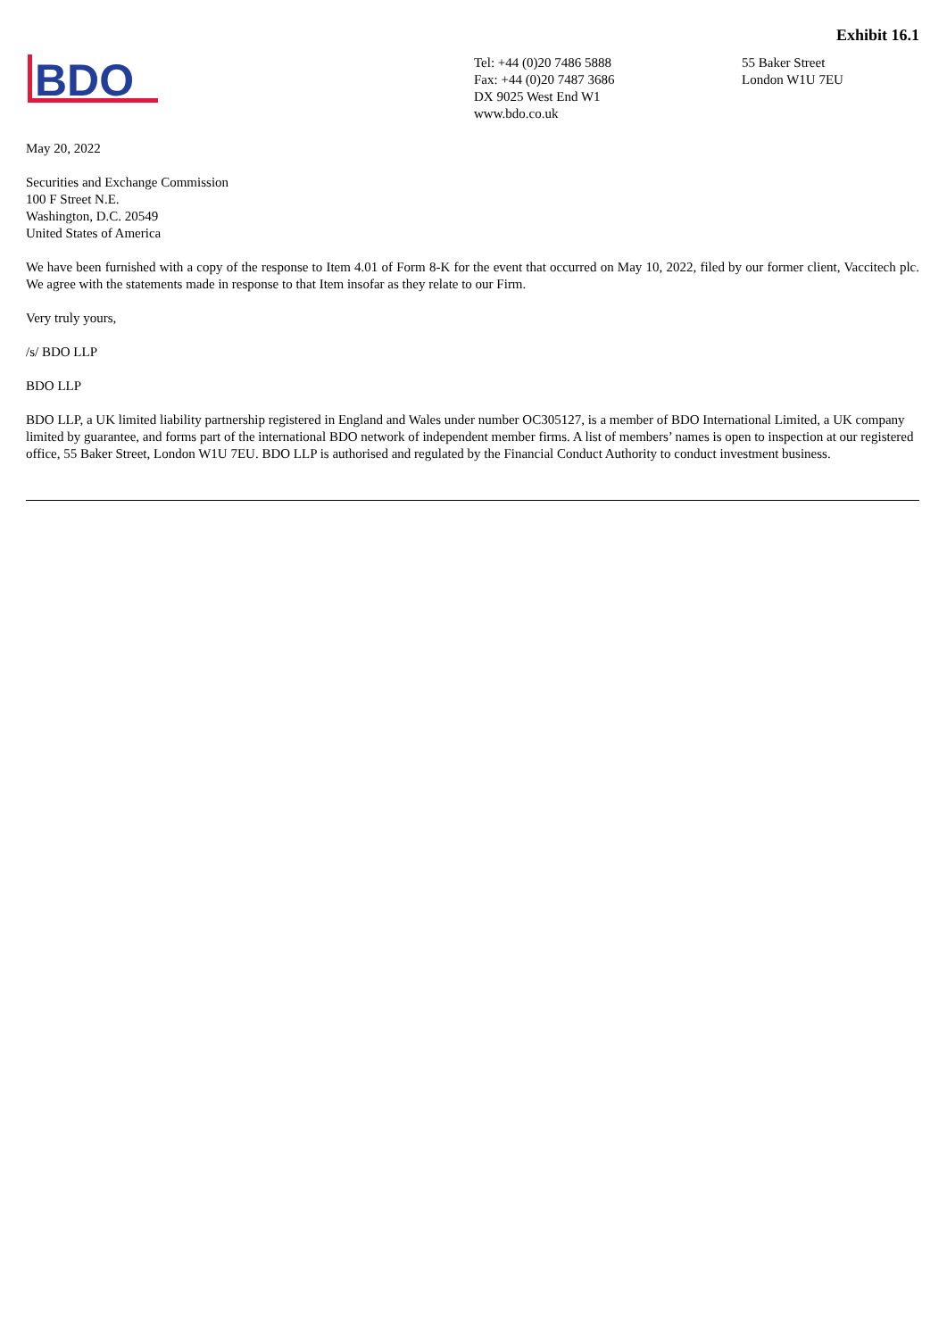Exhibit 16.1
BDO
Tel: +44 (0)20 7486 5888
Fax: +44 (0)20 7487 3686
DX 9025 West End W1
www.bdo.co.uk
55 Baker Street
London W1U 7EU
May 20, 2022
Securities and Exchange Commission
100 F Street N.E.
Washington, D.C. 20549
United States of America
We have been furnished with a copy of the response to Item 4.01 of Form 8-K for the event that occurred on May 10, 2022, filed by our former client, Vaccitech plc. We agree with the statements made in response to that Item insofar as they relate to our Firm.
Very truly yours,
/s/ BDO LLP
BDO LLP
BDO LLP, a UK limited liability partnership registered in England and Wales under number OC305127, is a member of BDO International Limited, a UK company limited by guarantee, and forms part of the international BDO network of independent member firms. A list of members’ names is open to inspection at our registered office, 55 Baker Street, London W1U 7EU. BDO LLP is authorised and regulated by the Financial Conduct Authority to conduct investment business.